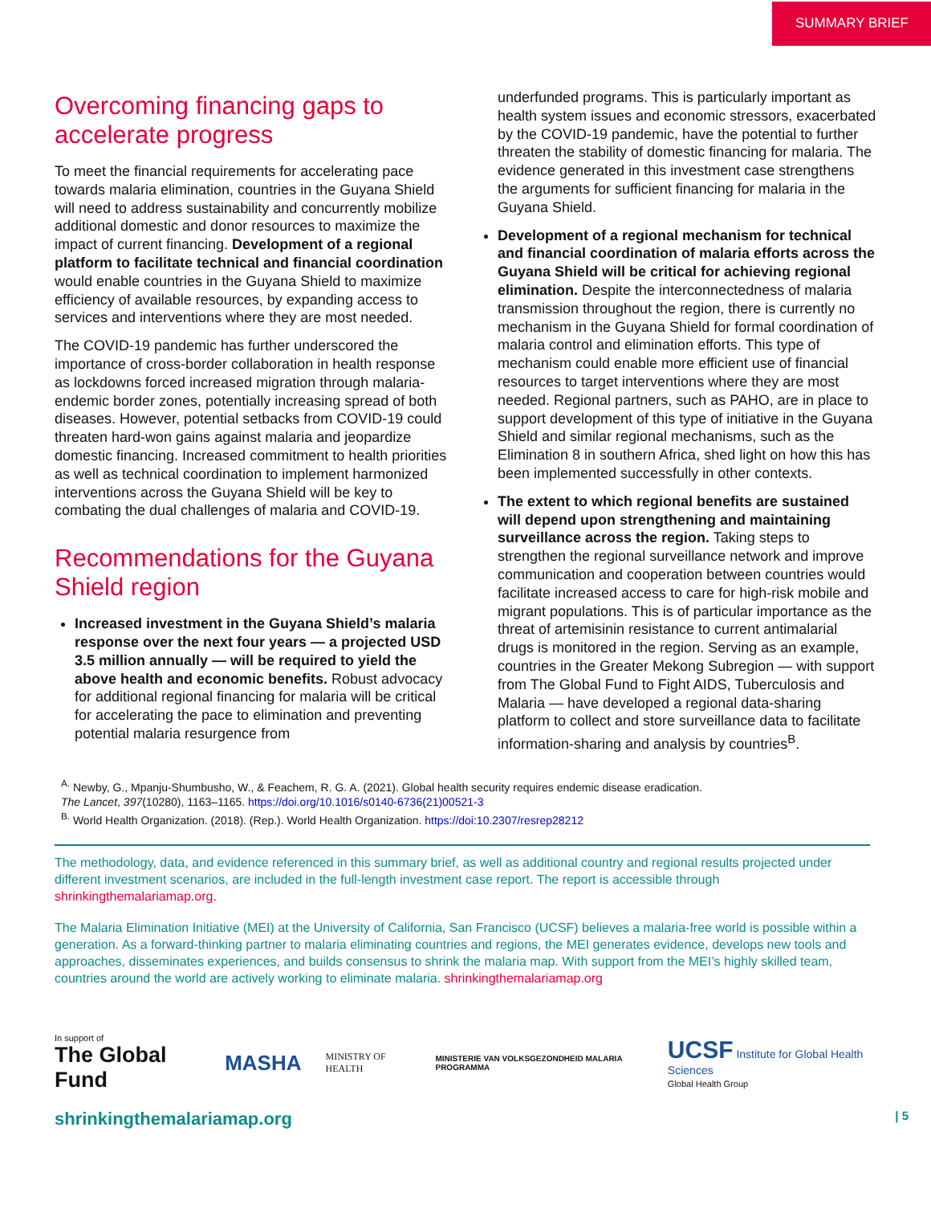SUMMARY BRIEF
Overcoming financing gaps to accelerate progress
To meet the financial requirements for accelerating pace towards malaria elimination, countries in the Guyana Shield will need to address sustainability and concurrently mobilize additional domestic and donor resources to maximize the impact of current financing. Development of a regional platform to facilitate technical and financial coordination would enable countries in the Guyana Shield to maximize efficiency of available resources, by expanding access to services and interventions where they are most needed.
The COVID-19 pandemic has further underscored the importance of cross-border collaboration in health response as lockdowns forced increased migration through malaria-endemic border zones, potentially increasing spread of both diseases. However, potential setbacks from COVID-19 could threaten hard-won gains against malaria and jeopardize domestic financing. Increased commitment to health priorities as well as technical coordination to implement harmonized interventions across the Guyana Shield will be key to combating the dual challenges of malaria and COVID-19.
Recommendations for the Guyana Shield region
Increased investment in the Guyana Shield’s malaria response over the next four years — a projected USD 3.5 million annually — will be required to yield the above health and economic benefits. Robust advocacy for additional regional financing for malaria will be critical for accelerating the pace to elimination and preventing potential malaria resurgence from
underfunded programs. This is particularly important as health system issues and economic stressors, exacerbated by the COVID-19 pandemic, have the potential to further threaten the stability of domestic financing for malaria. The evidence generated in this investment case strengthens the arguments for sufficient financing for malaria in the Guyana Shield.
Development of a regional mechanism for technical and financial coordination of malaria efforts across the Guyana Shield will be critical for achieving regional elimination. Despite the interconnectedness of malaria transmission throughout the region, there is currently no mechanism in the Guyana Shield for formal coordination of malaria control and elimination efforts. This type of mechanism could enable more efficient use of financial resources to target interventions where they are most needed. Regional partners, such as PAHO, are in place to support development of this type of initiative in the Guyana Shield and similar regional mechanisms, such as the Elimination 8 in southern Africa, shed light on how this has been implemented successfully in other contexts.
The extent to which regional benefits are sustained will depend upon strengthening and maintaining surveillance across the region. Taking steps to strengthen the regional surveillance network and improve communication and cooperation between countries would facilitate increased access to care for high-risk mobile and migrant populations. This is of particular importance as the threat of artemisinin resistance to current antimalarial drugs is monitored in the region. Serving as an example, countries in the Greater Mekong Subregion — with support from The Global Fund to Fight AIDS, Tuberculosis and Malaria — have developed a regional data-sharing platform to collect and store surveillance data to facilitate information-sharing and analysis by countries<sup>B</sup>.
<sup>A.</sup> Newby, G., Mpanju-Shumbusho, W., & Feachem, R. G. A. (2021). Global health security requires endemic disease eradication.
The Lancet, 397(10280), 1163–1165. https://doi.org/10.1016/s0140-6736(21)00521-3
<sup>B.</sup> World Health Organization. (2018). (Rep.). World Health Organization. https://doi:10.2307/resrep28212
The methodology, data, and evidence referenced in this summary brief, as well as additional country and regional results projected under different investment scenarios, are included in the full-length investment case report. The report is accessible through shrinkingthemalariamap.org.
The Malaria Elimination Initiative (MEI) at the University of California, San Francisco (UCSF) believes a malaria-free world is possible within a generation. As a forward-thinking partner to malaria eliminating countries and regions, the MEI generates evidence, develops new tools and approaches, disseminates experiences, and builds consensus to shrink the malaria map. With support from the MEI’s highly skilled team, countries around the world are actively working to eliminate malaria. shrinkingthemalariamap.org
In support of
The Global Fund
MASHA
MINISTRY OF HEALTH
MINISTERIE VAN VOLKSGEZONDHEID MALARIA PROGRAMMA
UCSF Institute for Global Health Sciences
Global Health Group
shrinkingthemalariamap.org | 5